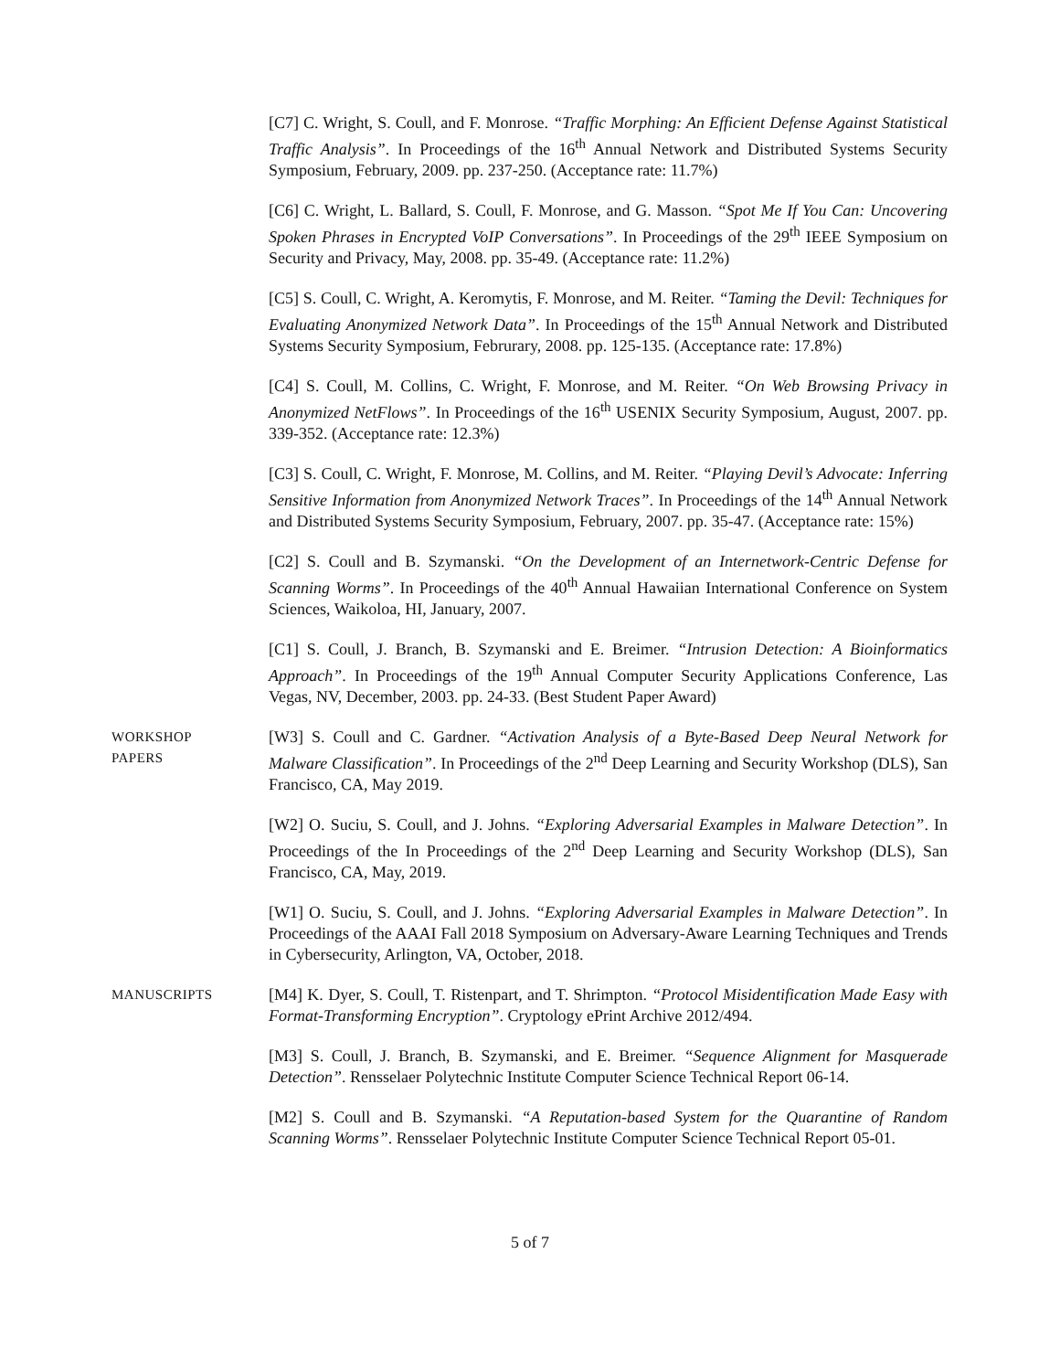[C7] C. Wright, S. Coull, and F. Monrose. “Traffic Morphing: An Efficient Defense Against Statistical Traffic Analysis”. In Proceedings of the 16<sup>th</sup> Annual Network and Distributed Systems Security Symposium, February, 2009. pp. 237-250. (Acceptance rate: 11.7%)
[C6] C. Wright, L. Ballard, S. Coull, F. Monrose, and G. Masson. “Spot Me If You Can: Uncovering Spoken Phrases in Encrypted VoIP Conversations”. In Proceedings of the 29<sup>th</sup> IEEE Symposium on Security and Privacy, May, 2008. pp. 35-49. (Acceptance rate: 11.2%)
[C5] S. Coull, C. Wright, A. Keromytis, F. Monrose, and M. Reiter. “Taming the Devil: Techniques for Evaluating Anonymized Network Data”. In Proceedings of the 15<sup>th</sup> Annual Network and Distributed Systems Security Symposium, Februrary, 2008. pp. 125-135. (Acceptance rate: 17.8%)
[C4] S. Coull, M. Collins, C. Wright, F. Monrose, and M. Reiter. “On Web Browsing Privacy in Anonymized NetFlows”. In Proceedings of the 16<sup>th</sup> USENIX Security Symposium, August, 2007. pp. 339-352. (Acceptance rate: 12.3%)
[C3] S. Coull, C. Wright, F. Monrose, M. Collins, and M. Reiter. “Playing Devil’s Advocate: Inferring Sensitive Information from Anonymized Network Traces”. In Proceedings of the 14<sup>th</sup> Annual Network and Distributed Systems Security Symposium, February, 2007. pp. 35-47. (Acceptance rate: 15%)
[C2] S. Coull and B. Szymanski. “On the Development of an Internetwork-Centric Defense for Scanning Worms”. In Proceedings of the 40<sup>th</sup> Annual Hawaiian International Conference on System Sciences, Waikoloa, HI, January, 2007.
[C1] S. Coull, J. Branch, B. Szymanski and E. Breimer. “Intrusion Detection: A Bioinformatics Approach”. In Proceedings of the 19<sup>th</sup> Annual Computer Security Applications Conference, Las Vegas, NV, December, 2003. pp. 24-33. (Best Student Paper Award)
WORKSHOP
PAPERS
[W3] S. Coull and C. Gardner. “Activation Analysis of a Byte-Based Deep Neural Network for Malware Classification”. In Proceedings of the 2<sup>nd</sup> Deep Learning and Security Workshop (DLS), San Francisco, CA, May 2019.
[W2] O. Suciu, S. Coull, and J. Johns. “Exploring Adversarial Examples in Malware Detection”. In Proceedings of the In Proceedings of the 2<sup>nd</sup> Deep Learning and Security Workshop (DLS), San Francisco, CA, May, 2019.
[W1] O. Suciu, S. Coull, and J. Johns. “Exploring Adversarial Examples in Malware Detection”. In Proceedings of the AAAI Fall 2018 Symposium on Adversary-Aware Learning Techniques and Trends in Cybersecurity, Arlington, VA, October, 2018.
MANUSCRIPTS
[M4] K. Dyer, S. Coull, T. Ristenpart, and T. Shrimpton. “Protocol Misidentification Made Easy with Format-Transforming Encryption”. Cryptology ePrint Archive 2012/494.
[M3] S. Coull, J. Branch, B. Szymanski, and E. Breimer. “Sequence Alignment for Masquerade Detection”. Rensselaer Polytechnic Institute Computer Science Technical Report 06-14.
[M2] S. Coull and B. Szymanski. “A Reputation-based System for the Quarantine of Random Scanning Worms”. Rensselaer Polytechnic Institute Computer Science Technical Report 05-01.
5 of 7